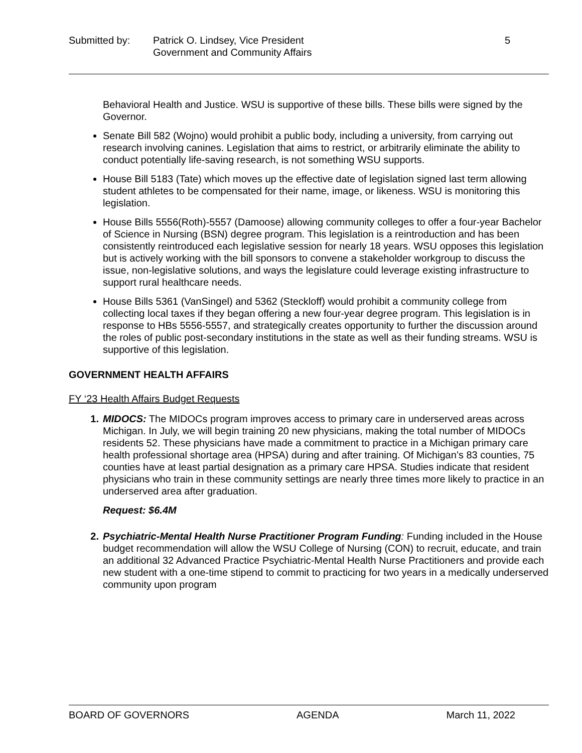Submitted by: Patrick O. Lindsey, Vice President
Government and Community Affairs
5
Behavioral Health and Justice. WSU is supportive of these bills. These bills were signed by the Governor.
Senate Bill 582 (Wojno) would prohibit a public body, including a university, from carrying out research involving canines. Legislation that aims to restrict, or arbitrarily eliminate the ability to conduct potentially life-saving research, is not something WSU supports.
House Bill 5183 (Tate) which moves up the effective date of legislation signed last term allowing student athletes to be compensated for their name, image, or likeness. WSU is monitoring this legislation.
House Bills 5556(Roth)-5557 (Damoose) allowing community colleges to offer a four-year Bachelor of Science in Nursing (BSN) degree program. This legislation is a reintroduction and has been consistently reintroduced each legislative session for nearly 18 years. WSU opposes this legislation but is actively working with the bill sponsors to convene a stakeholder workgroup to discuss the issue, non-legislative solutions, and ways the legislature could leverage existing infrastructure to support rural healthcare needs.
House Bills 5361 (VanSingel) and 5362 (Steckloff) would prohibit a community college from collecting local taxes if they began offering a new four-year degree program. This legislation is in response to HBs 5556-5557, and strategically creates opportunity to further the discussion around the roles of public post-secondary institutions in the state as well as their funding streams. WSU is supportive of this legislation.
GOVERNMENT HEALTH AFFAIRS
FY ‘23 Health Affairs Budget Requests
1. MIDOCS: The MIDOCs program improves access to primary care in underserved areas across Michigan. In July, we will begin training 20 new physicians, making the total number of MIDOCs residents 52. These physicians have made a commitment to practice in a Michigan primary care health professional shortage area (HPSA) during and after training. Of Michigan’s 83 counties, 75 counties have at least partial designation as a primary care HPSA. Studies indicate that resident physicians who train in these community settings are nearly three times more likely to practice in an underserved area after graduation.
Request: $6.4M
2. Psychiatric-Mental Health Nurse Practitioner Program Funding: Funding included in the House budget recommendation will allow the WSU College of Nursing (CON) to recruit, educate, and train an additional 32 Advanced Practice Psychiatric-Mental Health Nurse Practitioners and provide each new student with a one-time stipend to commit to practicing for two years in a medically underserved community upon program
BOARD OF GOVERNORS AGENDA March 11, 2022